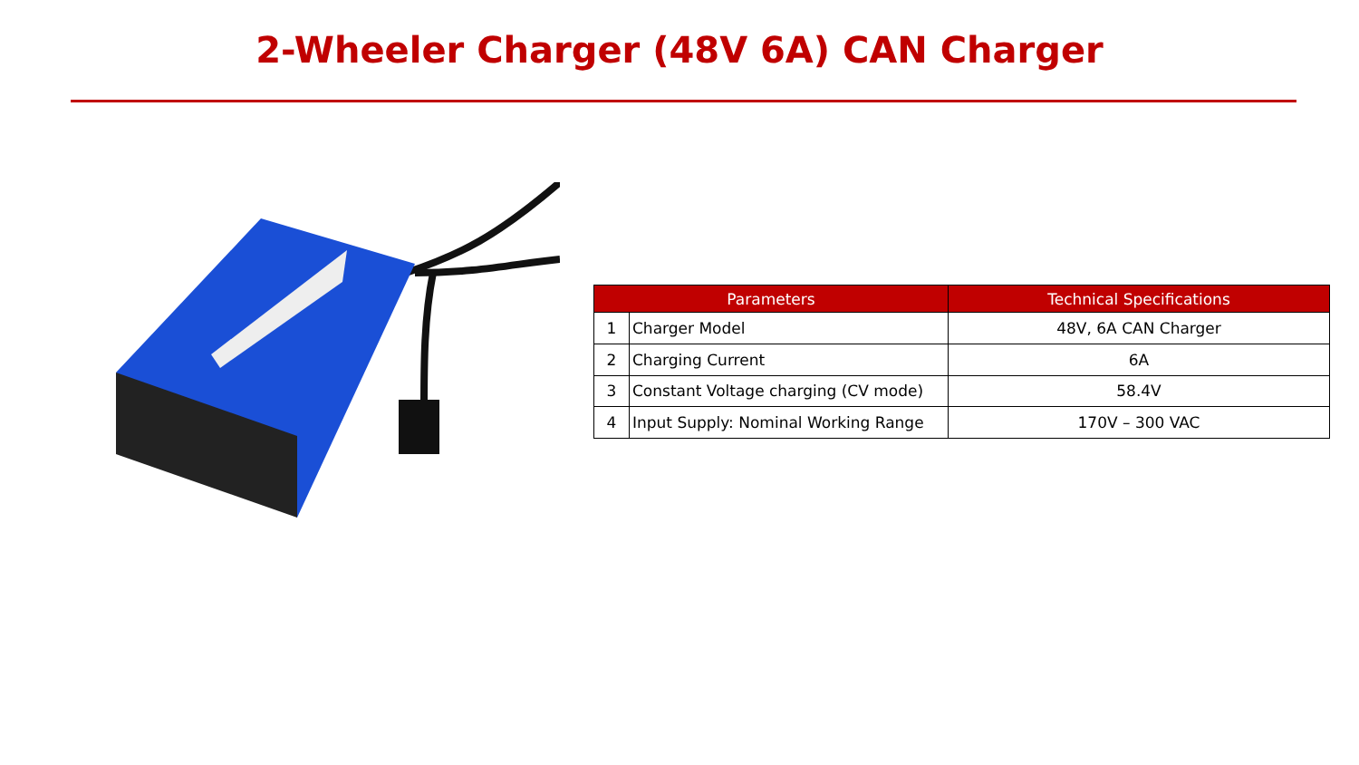2-Wheeler Charger (48V 6A) CAN Charger
| Parameters | | Technical Specifications |
| --- | --- | --- |
| 1 | Charger Model | 48V, 6A CAN Charger |
| 2 | Charging Current | 6A |
| 3 | Constant Voltage charging (CV mode) | 58.4V |
| 4 | Input Supply: Nominal Working Range | 170V – 300 VAC |